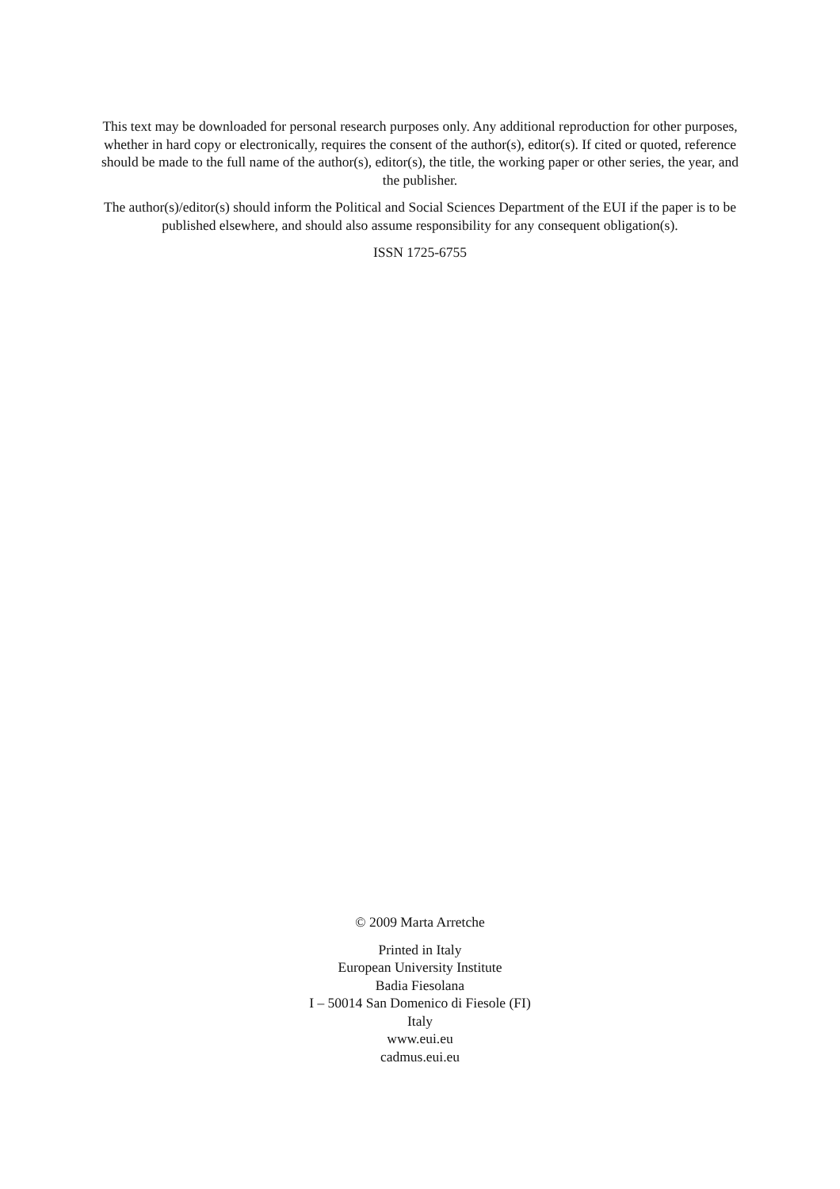This text may be downloaded for personal research purposes only. Any additional reproduction for other purposes, whether in hard copy or electronically, requires the consent of the author(s), editor(s). If cited or quoted, reference should be made to the full name of the author(s), editor(s), the title, the working paper or other series, the year, and the publisher.
The author(s)/editor(s) should inform the Political and Social Sciences Department of the EUI if the paper is to be published elsewhere, and should also assume responsibility for any consequent obligation(s).
ISSN 1725-6755
© 2009 Marta Arretche
Printed in Italy
European University Institute
Badia Fiesolana
I – 50014 San Domenico di Fiesole (FI)
Italy
www.eui.eu
cadmus.eui.eu